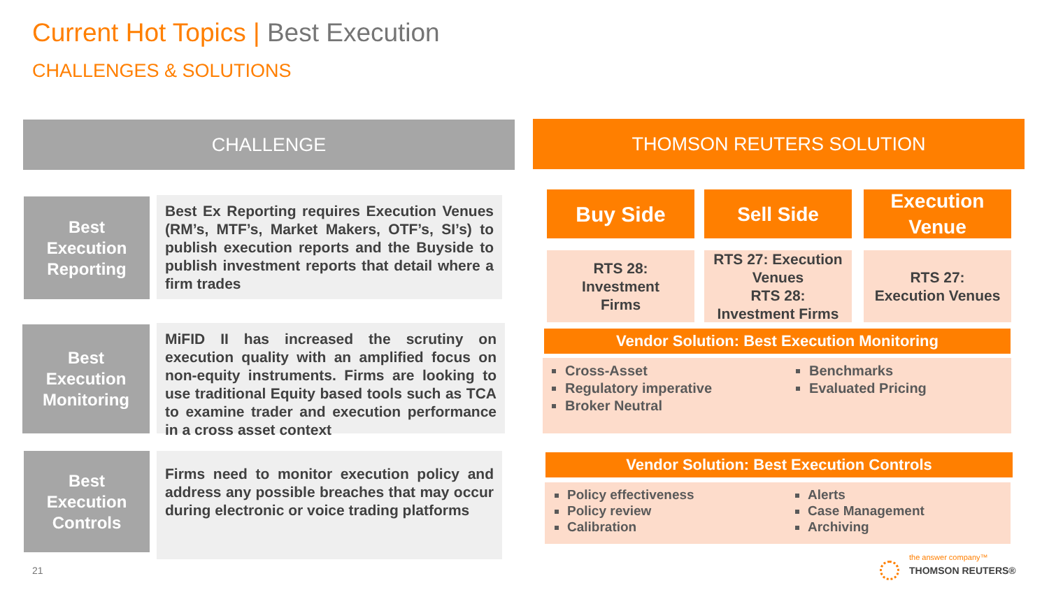Current Hot Topics | Best Execution
CHALLENGES & SOLUTIONS
CHALLENGE THOMSON REUTERS SOLUTION
Best
Execution
Reporting
Best Ex Reporting requires Execution Venues (RM’s, MTF’s, Market Makers, OTF’s, SI’s) to publish execution reports and the Buyside to publish investment reports that detail where a firm trades
Best
Execution
Monitoring
MiFID II has increased the scrutiny on execution quality with an amplified focus on non-equity instruments. Firms are looking to use traditional Equity based tools such as TCA to examine trader and execution performance in a cross asset context
Best
Execution
Controls
Firms need to monitor execution policy and address any possible breaches that may occur during electronic or voice trading platforms
Buy Side Sell Side
Execution
Venue
RTS 28:
Investment
Firms
RTS 27: Execution Venues
RTS 28:
Investment Firms
RTS 27:
Execution Venues
Vendor Solution: Best Execution Monitoring
Cross-Asset
Regulatory imperative
Broker Neutral
Benchmarks
Evaluated Pricing
Vendor Solution: Best Execution Controls
Policy effectiveness
Policy review
Calibration
Alerts
Case Management
Archiving
21
the answer company™
THOMSON REUTERS®